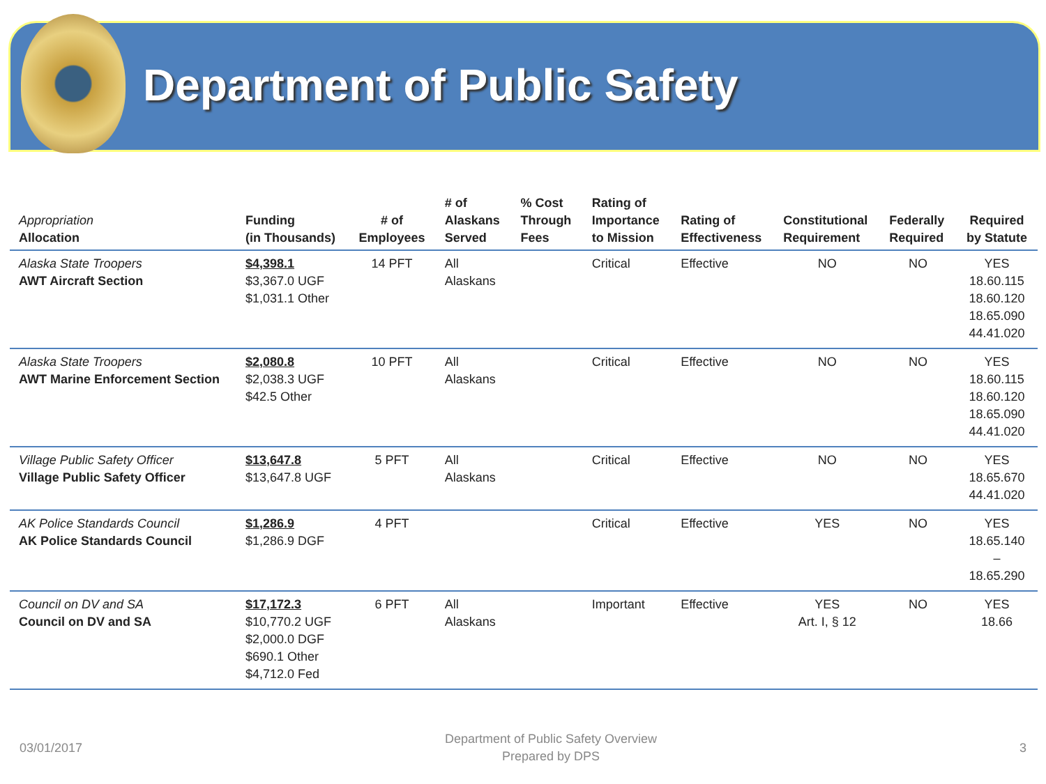Department of Public Safety
| Appropriation Allocation | Funding (in Thousands) | # of Employees | # of Alaskans Served | % Cost Through Fees | Rating of Importance to Mission | Rating of Effectiveness | Constitutional Requirement | Federally Required | Required by Statute |
| --- | --- | --- | --- | --- | --- | --- | --- | --- | --- |
| Alaska State Troopers AWT Aircraft Section | $4,398.1 $3,367.0 UGF $1,031.1 Other | 14 PFT | All Alaskans | | Critical | Effective | NO | NO | YES 18.60.115 18.60.120 18.65.090 44.41.020 |
| Alaska State Troopers AWT Marine Enforcement Section | $2,080.8 $2,038.3 UGF $42.5 Other | 10 PFT | All Alaskans | | Critical | Effective | NO | NO | YES 18.60.115 18.60.120 18.65.090 44.41.020 |
| Village Public Safety Officer Village Public Safety Officer | $13,647.8 $13,647.8 UGF | 5 PFT | All Alaskans | | Critical | Effective | NO | NO | YES 18.65.670 44.41.020 |
| AK Police Standards Council AK Police Standards Council | $1,286.9 $1,286.9 DGF | 4 PFT | | | Critical | Effective | YES | NO | YES 18.65.140 – 18.65.290 |
| Council on DV and SA Council on DV and SA | $17,172.3 $10,770.2 UGF $2,000.0 DGF $690.1 Other $4,712.0 Fed | 6 PFT | All Alaskans | | Important | Effective | YES Art. I, § 12 | NO | YES 18.66 |
03/01/2017 Department of Public Safety Overview
Prepared by DPS 3